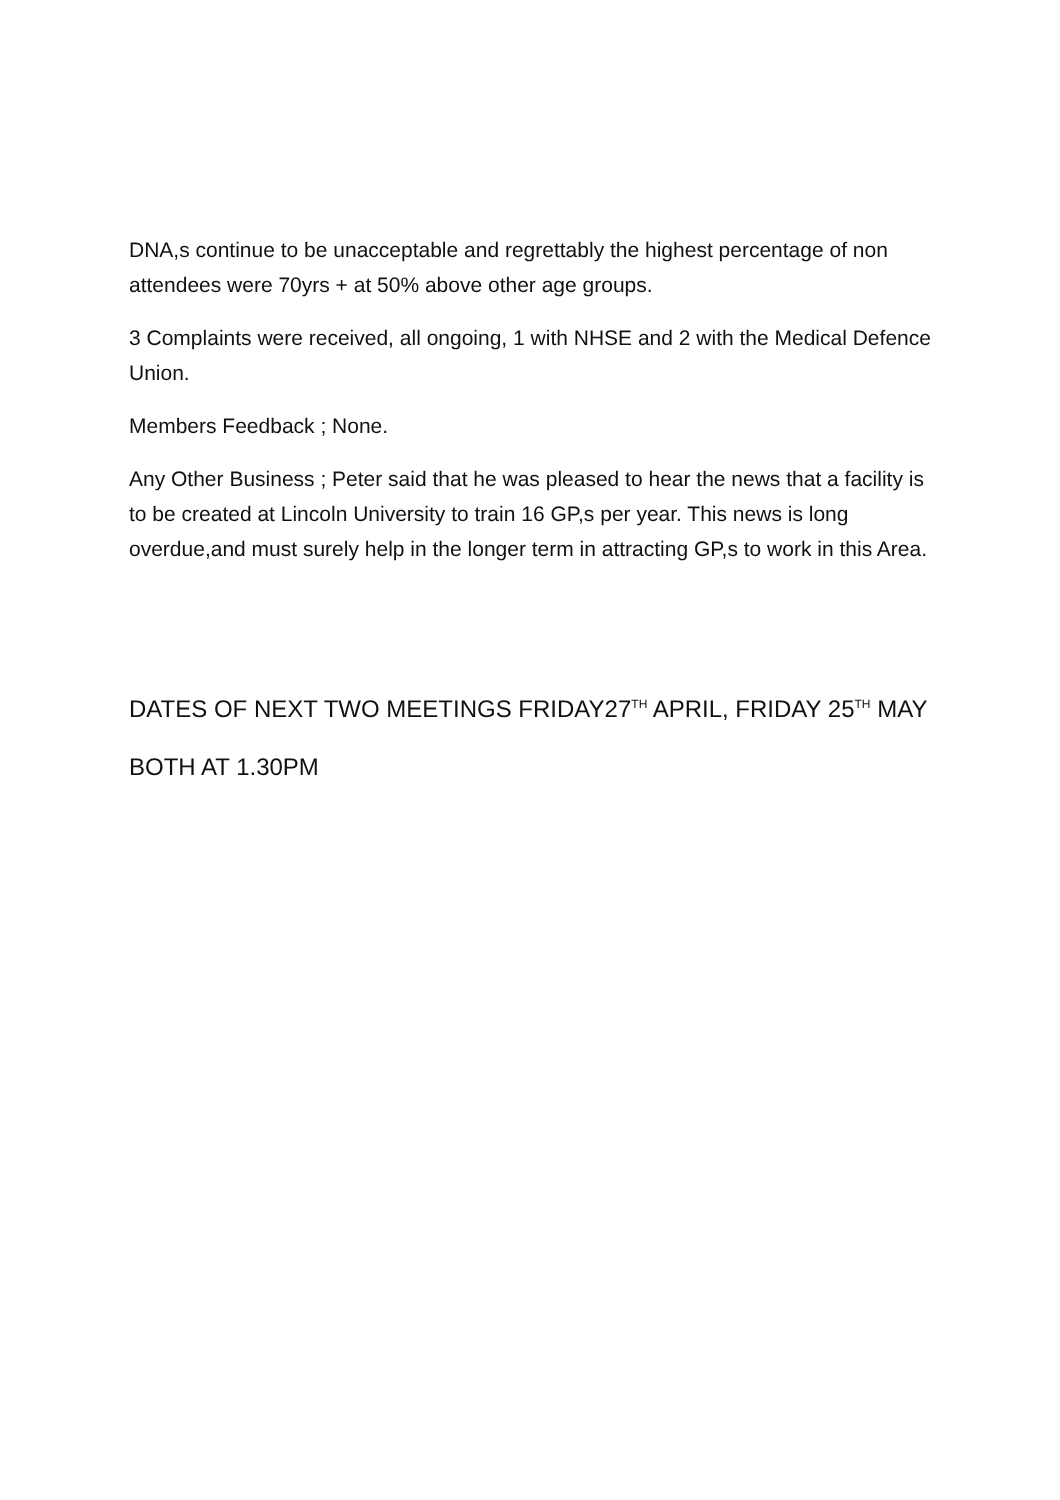DNA,s continue to be unacceptable and regrettably the highest percentage of non attendees were 70yrs + at 50% above other age groups.
3 Complaints were received, all ongoing, 1 with NHSE and 2 with the Medical Defence Union.
Members Feedback ; None.
Any Other Business ; Peter said that he was pleased to hear the news that a facility is to be created at Lincoln University to train 16 GP,s per year. This news is long overdue,and must surely help in the longer term in attracting GP,s to work in this Area.
DATES OF NEXT TWO MEETINGS FRIDAY27<sup>TH</sup> APRIL, FRIDAY 25<sup>TH</sup> MAY
BOTH AT 1.30PM